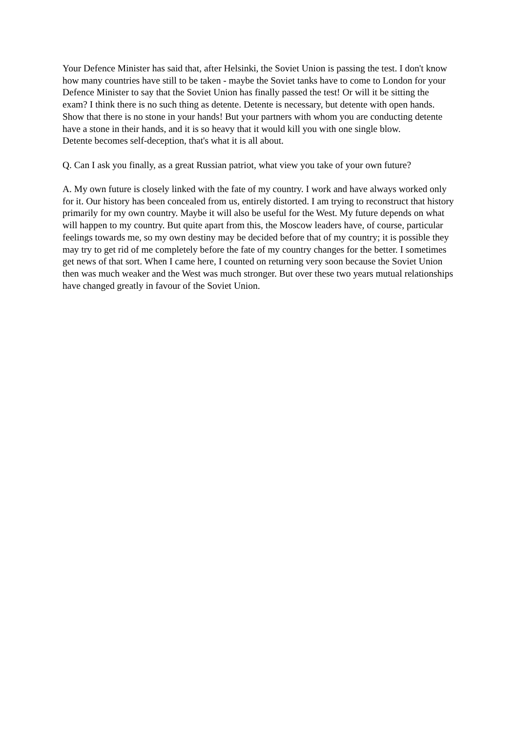Your Defence Minister has said that, after Helsinki, the Soviet Union is passing the test. I don't know how many countries have still to be taken - maybe the Soviet tanks have to come to London for your Defence Minister to say that the Soviet Union has finally passed the test! Or will it be sitting the exam? I think there is no such thing as detente. Detente is necessary, but detente with open hands. Show that there is no stone in your hands! But your partners with whom you are conducting detente have a stone in their hands, and it is so heavy that it would kill you with one single blow.
Detente becomes self-deception, that's what it is all about.
Q. Can I ask you finally, as a great Russian patriot, what view you take of your own future?
A. My own future is closely linked with the fate of my country. I work and have always worked only for it. Our history has been concealed from us, entirely distorted. I am trying to reconstruct that history primarily for my own country. Maybe it will also be useful for the West. My future depends on what will happen to my country. But quite apart from this, the Moscow leaders have, of course, particular feelings towards me, so my own destiny may be decided before that of my country; it is possible they may try to get rid of me completely before the fate of my country changes for the better. I sometimes get news of that sort. When I came here, I counted on returning very soon because the Soviet Union then was much weaker and the West was much stronger. But over these two years mutual relationships have changed greatly in favour of the Soviet Union.